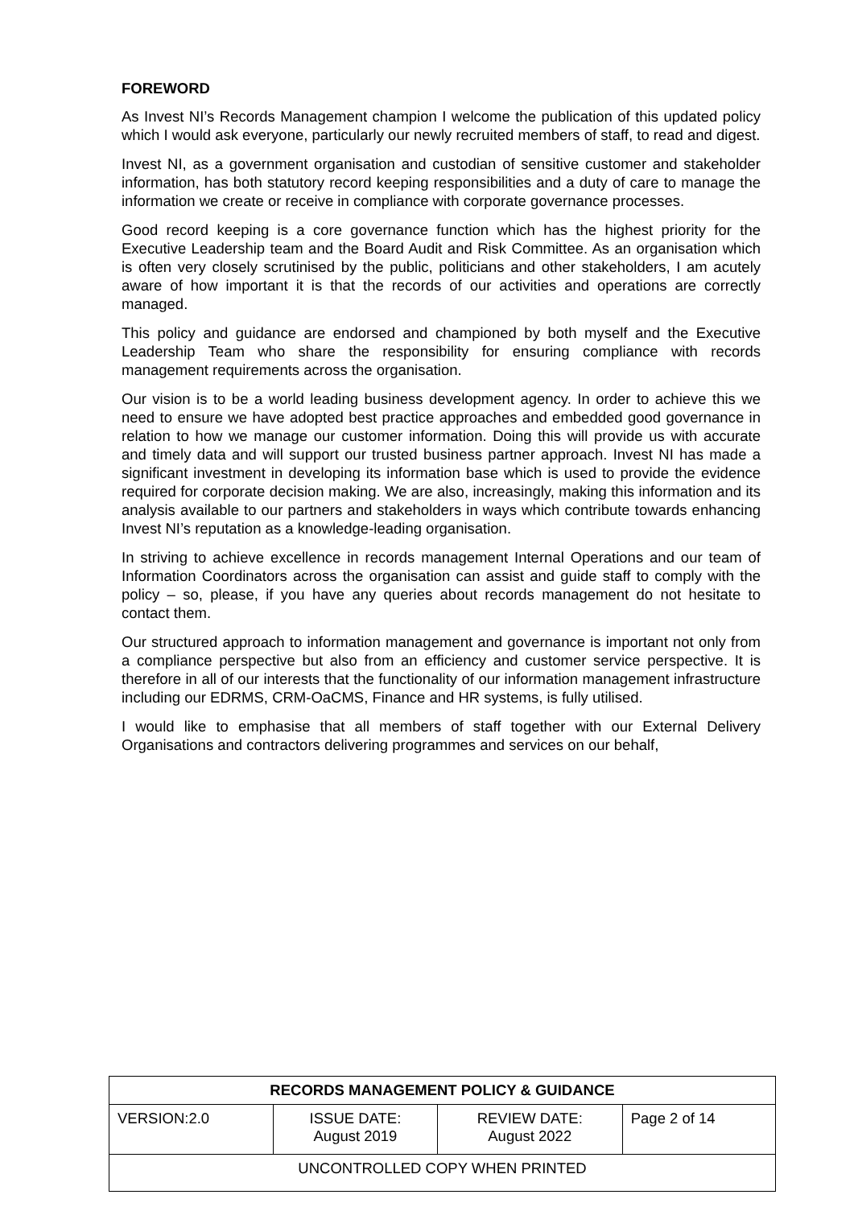FOREWORD
As Invest NI’s Records Management champion I welcome the publication of this updated policy which I would ask everyone, particularly our newly recruited members of staff, to read and digest.
Invest NI, as a government organisation and custodian of sensitive customer and stakeholder information, has both statutory record keeping responsibilities and a duty of care to manage the information we create or receive in compliance with corporate governance processes.
Good record keeping is a core governance function which has the highest priority for the Executive Leadership team and the Board Audit and Risk Committee. As an organisation which is often very closely scrutinised by the public, politicians and other stakeholders, I am acutely aware of how important it is that the records of our activities and operations are correctly managed.
This policy and guidance are endorsed and championed by both myself and the Executive Leadership Team who share the responsibility for ensuring compliance with records management requirements across the organisation.
Our vision is to be a world leading business development agency. In order to achieve this we need to ensure we have adopted best practice approaches and embedded good governance in relation to how we manage our customer information. Doing this will provide us with accurate and timely data and will support our trusted business partner approach. Invest NI has made a significant investment in developing its information base which is used to provide the evidence required for corporate decision making. We are also, increasingly, making this information and its analysis available to our partners and stakeholders in ways which contribute towards enhancing Invest NI’s reputation as a knowledge-leading organisation.
In striving to achieve excellence in records management Internal Operations and our team of Information Coordinators across the organisation can assist and guide staff to comply with the policy – so, please, if you have any queries about records management do not hesitate to contact them.
Our structured approach to information management and governance is important not only from a compliance perspective but also from an efficiency and customer service perspective. It is therefore in all of our interests that the functionality of our information management infrastructure including our EDRMS, CRM-OaCMS, Finance and HR systems, is fully utilised.
I would like to emphasise that all members of staff together with our External Delivery Organisations and contractors delivering programmes and services on our behalf,
| RECORDS MANAGEMENT POLICY & GUIDANCE | | | |
| --- | --- | --- | --- |
| VERSION:2.0 | ISSUE DATE: August 2019 | REVIEW DATE: August 2022 | Page 2 of 14 |
| UNCONTROLLED COPY WHEN PRINTED | | | |